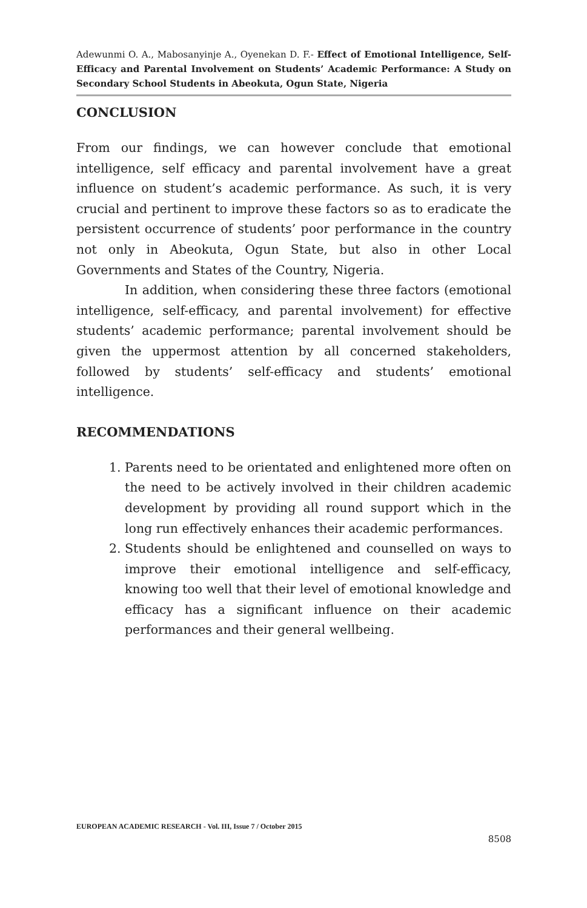Adewunmi O. A., Mabosanyinje A., Oyenekan D. F.- Effect of Emotional Intelligence, Self-Efficacy and Parental Involvement on Students’ Academic Performance: A Study on Secondary School Students in Abeokuta, Ogun State, Nigeria
CONCLUSION
From our findings, we can however conclude that emotional intelligence, self efficacy and parental involvement have a great influence on student’s academic performance. As such, it is very crucial and pertinent to improve these factors so as to eradicate the persistent occurrence of students’ poor performance in the country not only in Abeokuta, Ogun State, but also in other Local Governments and States of the Country, Nigeria.
In addition, when considering these three factors (emotional intelligence, self-efficacy, and parental involvement) for effective students’ academic performance; parental involvement should be given the uppermost attention by all concerned stakeholders, followed by students’ self-efficacy and students’ emotional intelligence.
RECOMMENDATIONS
1. Parents need to be orientated and enlightened more often on the need to be actively involved in their children academic development by providing all round support which in the long run effectively enhances their academic performances.
2. Students should be enlightened and counselled on ways to improve their emotional intelligence and self-efficacy, knowing too well that their level of emotional knowledge and efficacy has a significant influence on their academic performances and their general wellbeing.
EUROPEAN ACADEMIC RESEARCH - Vol. III, Issue 7 / October 2015
8508